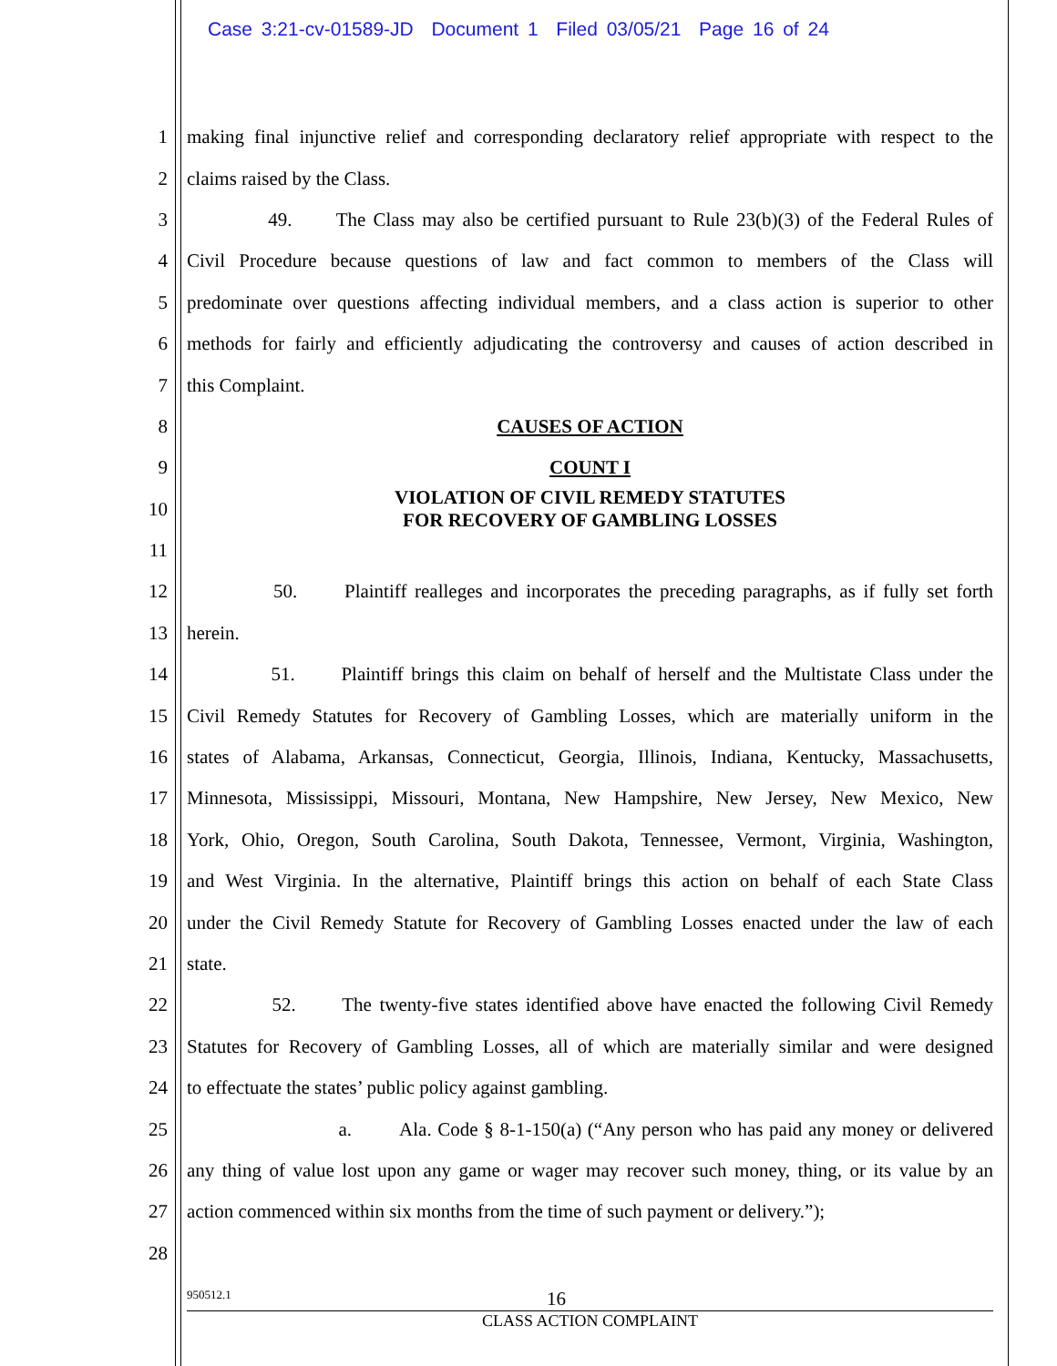Case 3:21-cv-01589-JD Document 1 Filed 03/05/21 Page 16 of 24
1 making final injunctive relief and corresponding declaratory relief appropriate with respect to the
2 claims raised by the Class.
3 49. The Class may also be certified pursuant to Rule 23(b)(3) of the Federal Rules of
4 Civil Procedure because questions of law and fact common to members of the Class will
5 predominate over questions affecting individual members, and a class action is superior to other
6 methods for fairly and efficiently adjudicating the controversy and causes of action described in
7 this Complaint.
8 CAUSES OF ACTION
9 COUNT I
10 VIOLATION OF CIVIL REMEDY STATUTES
FOR RECOVERY OF GAMBLING LOSSES
11
12 50. Plaintiff realleges and incorporates the preceding paragraphs, as if fully set forth
13 herein.
14 51. Plaintiff brings this claim on behalf of herself and the Multistate Class under the
15 Civil Remedy Statutes for Recovery of Gambling Losses, which are materially uniform in the
16 states of Alabama, Arkansas, Connecticut, Georgia, Illinois, Indiana, Kentucky, Massachusetts,
17 Minnesota, Mississippi, Missouri, Montana, New Hampshire, New Jersey, New Mexico, New
18 York, Ohio, Oregon, South Carolina, South Dakota, Tennessee, Vermont, Virginia, Washington,
19 and West Virginia. In the alternative, Plaintiff brings this action on behalf of each State Class
20 under the Civil Remedy Statute for Recovery of Gambling Losses enacted under the law of each
21 state.
22 52. The twenty-five states identified above have enacted the following Civil Remedy
23 Statutes for Recovery of Gambling Losses, all of which are materially similar and were designed
24 to effectuate the states’ public policy against gambling.
25 a. Ala. Code § 8-1-150(a) (“Any person who has paid any money or delivered
26 any thing of value lost upon any game or wager may recover such money, thing, or its value by an
27 action commenced within six months from the time of such payment or delivery.”);
28
950512.1 16
CLASS ACTION COMPLAINT